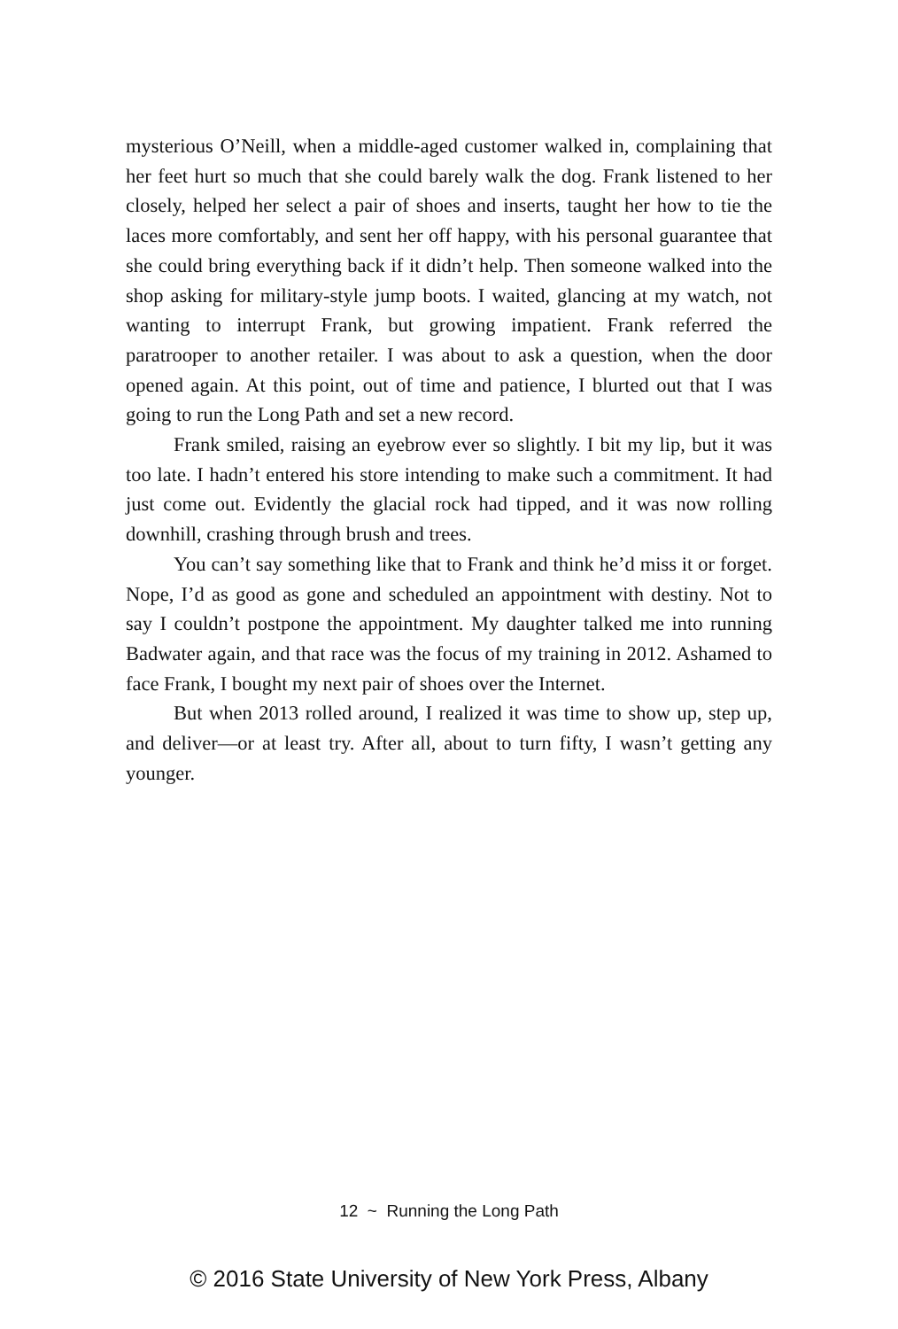mysterious O’Neill, when a middle-aged customer walked in, complaining that her feet hurt so much that she could barely walk the dog. Frank listened to her closely, helped her select a pair of shoes and inserts, taught her how to tie the laces more comfortably, and sent her off happy, with his personal guarantee that she could bring everything back if it didn’t help. Then someone walked into the shop asking for military-style jump boots. I waited, glancing at my watch, not wanting to interrupt Frank, but growing impatient. Frank referred the paratrooper to another retailer. I was about to ask a question, when the door opened again. At this point, out of time and patience, I blurted out that I was going to run the Long Path and set a new record.
Frank smiled, raising an eyebrow ever so slightly. I bit my lip, but it was too late. I hadn’t entered his store intending to make such a commitment. It had just come out. Evidently the glacial rock had tipped, and it was now rolling downhill, crashing through brush and trees.
You can’t say something like that to Frank and think he’d miss it or forget. Nope, I’d as good as gone and scheduled an appointment with destiny. Not to say I couldn’t postpone the appointment. My daughter talked me into running Badwater again, and that race was the focus of my training in 2012. Ashamed to face Frank, I bought my next pair of shoes over the Internet.
But when 2013 rolled around, I realized it was time to show up, step up, and deliver—or at least try. After all, about to turn fifty, I wasn’t getting any younger.
12 ~ Running the Long Path
© 2016 State University of New York Press, Albany